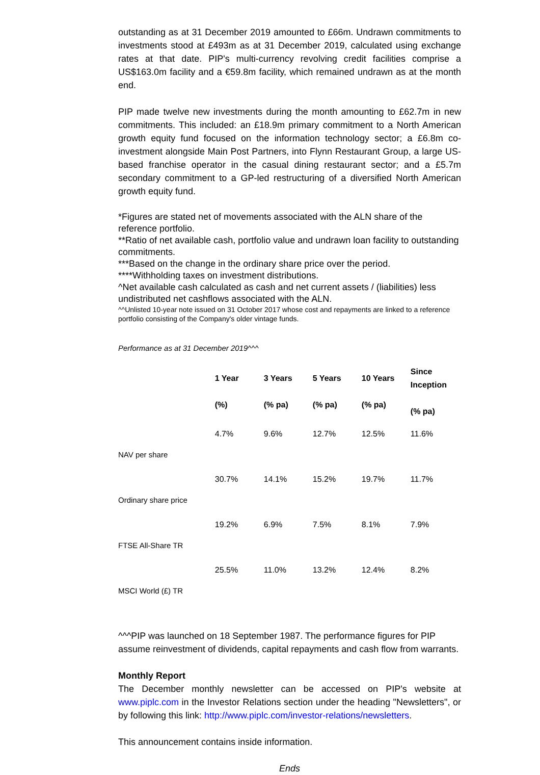outstanding as at 31 December 2019 amounted to £66m. Undrawn commitments to investments stood at £493m as at 31 December 2019, calculated using exchange rates at that date. PIP's multi-currency revolving credit facilities comprise a US$163.0m facility and a €59.8m facility, which remained undrawn as at the month end.
PIP made twelve new investments during the month amounting to £62.7m in new commitments. This included: an £18.9m primary commitment to a North American growth equity fund focused on the information technology sector; a £6.8m co-investment alongside Main Post Partners, into Flynn Restaurant Group, a large US-based franchise operator in the casual dining restaurant sector; and a £5.7m secondary commitment to a GP-led restructuring of a diversified North American growth equity fund.
*Figures are stated net of movements associated with the ALN share of the reference portfolio.
**Ratio of net available cash, portfolio value and undrawn loan facility to outstanding commitments.
***Based on the change in the ordinary share price over the period.
****Withholding taxes on investment distributions.
^Net available cash calculated as cash and net current assets / (liabilities) less undistributed net cashflows associated with the ALN.
^^Unlisted 10-year note issued on 31 October 2017 whose cost and repayments are linked to a reference portfolio consisting of the Company's older vintage funds.
Performance as at 31 December 2019^^^
| | 1 Year (%) | 3 Years (% pa) | 5 Years (% pa) | 10 Years (% pa) | Since Inception (% pa) |
| --- | --- | --- | --- | --- | --- |
| NAV per share | 4.7% | 9.6% | 12.7% | 12.5% | 11.6% |
| Ordinary share price | 30.7% | 14.1% | 15.2% | 19.7% | 11.7% |
| FTSE All-Share TR | 19.2% | 6.9% | 7.5% | 8.1% | 7.9% |
| MSCI World (£) TR | 25.5% | 11.0% | 13.2% | 12.4% | 8.2% |
^^^PIP was launched on 18 September 1987. The performance figures for PIP assume reinvestment of dividends, capital repayments and cash flow from warrants.
Monthly Report
The December monthly newsletter can be accessed on PIP's website at www.piplc.com in the Investor Relations section under the heading "Newsletters", or by following this link: http://www.piplc.com/investor-relations/newsletters.
This announcement contains inside information.
Ends